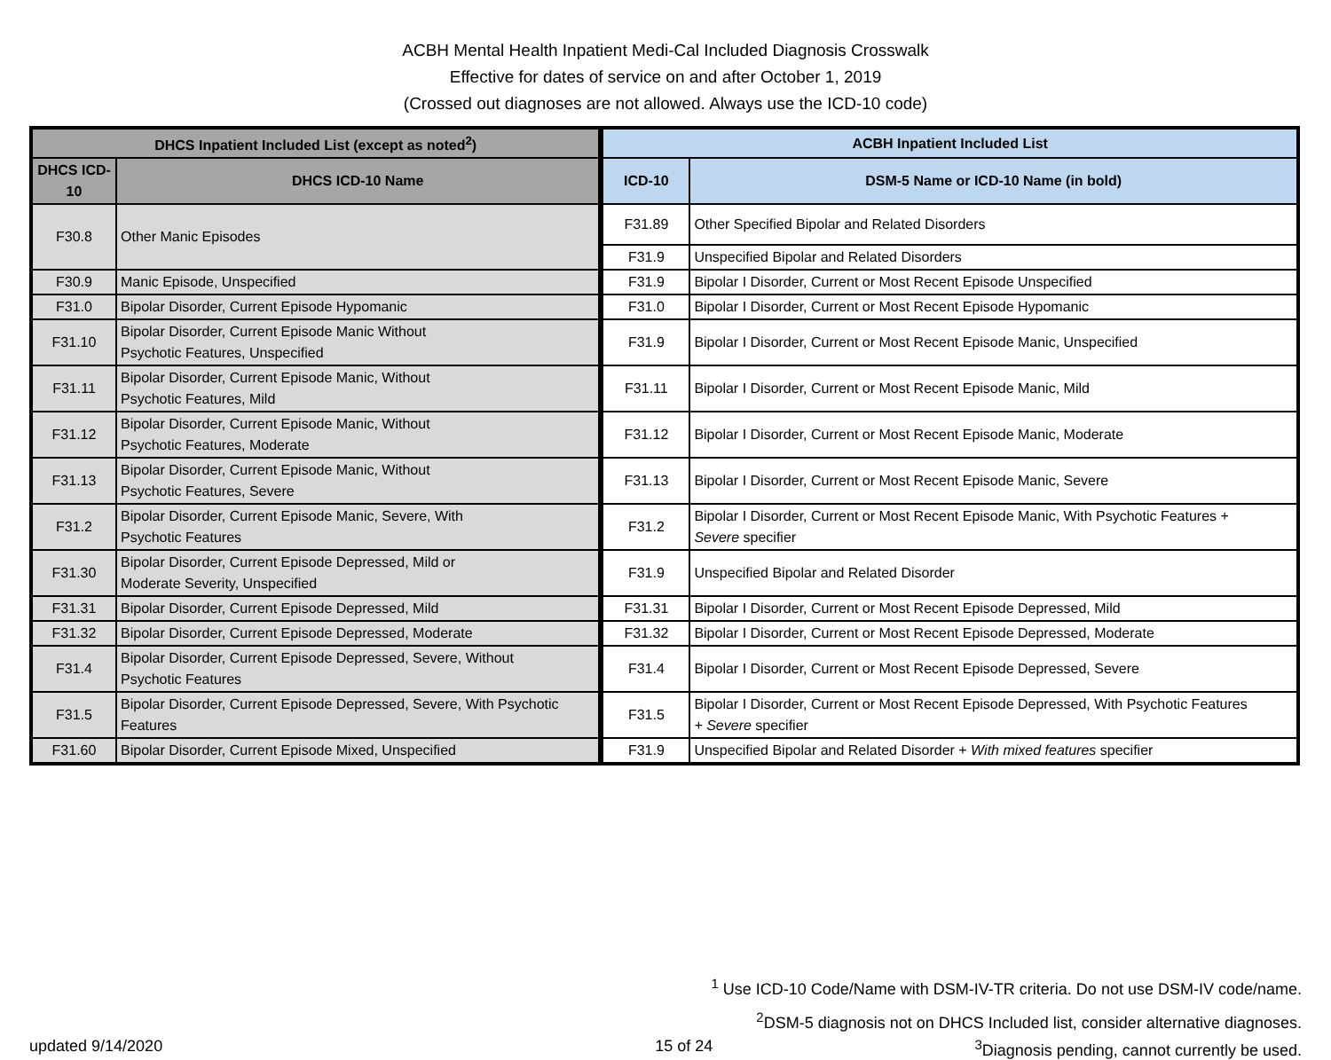ACBH Mental Health Inpatient Medi-Cal Included Diagnosis Crosswalk
Effective for dates of service on and after October 1, 2019
(Crossed out diagnoses are not allowed. Always use the ICD-10 code)
| DHCS Inpatient Included List (except as noted<sup>2</sup>) | | ACBH Inpatient Included List | |
| --- | --- | --- | --- |
| DHCS ICD-10 | DHCS ICD-10 Name | ICD-10 | DSM-5 Name or ICD-10 Name (in bold) |
| F30.8 | Other Manic Episodes | F31.89 | Other Specified Bipolar and Related Disorders |
| | | F31.9 | Unspecified Bipolar and Related Disorders |
| F30.9 | Manic Episode, Unspecified | F31.9 | Bipolar I Disorder, Current or Most Recent Episode Unspecified |
| F31.0 | Bipolar Disorder, Current Episode Hypomanic | F31.0 | Bipolar I Disorder, Current or Most Recent Episode Hypomanic |
| F31.10 | Bipolar Disorder, Current Episode Manic Without Psychotic Features, Unspecified | F31.9 | Bipolar I Disorder, Current or Most Recent Episode Manic, Unspecified |
| F31.11 | Bipolar Disorder, Current Episode Manic, Without Psychotic Features, Mild | F31.11 | Bipolar I Disorder, Current or Most Recent Episode Manic, Mild |
| F31.12 | Bipolar Disorder, Current Episode Manic, Without Psychotic Features, Moderate | F31.12 | Bipolar I Disorder, Current or Most Recent Episode Manic, Moderate |
| F31.13 | Bipolar Disorder, Current Episode Manic, Without Psychotic Features, Severe | F31.13 | Bipolar I Disorder, Current or Most Recent Episode Manic, Severe |
| F31.2 | Bipolar Disorder, Current Episode Manic, Severe, With Psychotic Features | F31.2 | Bipolar I Disorder, Current or Most Recent Episode Manic, With Psychotic Features + Severe specifier |
| F31.30 | Bipolar Disorder, Current Episode Depressed, Mild or Moderate Severity, Unspecified | F31.9 | Unspecified Bipolar and Related Disorder |
| F31.31 | Bipolar Disorder, Current Episode Depressed, Mild | F31.31 | Bipolar I Disorder, Current or Most Recent Episode Depressed, Mild |
| F31.32 | Bipolar Disorder, Current Episode Depressed, Moderate | F31.32 | Bipolar I Disorder, Current or Most Recent Episode Depressed, Moderate |
| F31.4 | Bipolar Disorder, Current Episode Depressed, Severe, Without Psychotic Features | F31.4 | Bipolar I Disorder, Current or Most Recent Episode Depressed, Severe |
| F31.5 | Bipolar Disorder, Current Episode Depressed, Severe, With Psychotic Features | F31.5 | Bipolar I Disorder, Current or Most Recent Episode Depressed, With Psychotic Features + Severe specifier |
| F31.60 | Bipolar Disorder, Current Episode Mixed, Unspecified | F31.9 | Unspecified Bipolar and Related Disorder + With mixed features specifier |
<sup>1</sup> Use ICD-10 Code/Name with DSM-IV-TR criteria. Do not use DSM-IV code/name.
<sup>2</sup> DSM-5 diagnosis not on DHCS Included list, consider alternative diagnoses.
updated 9/14/2020 15 of 24<sup>3</sup>Diagnosis pending, cannot currently be used.